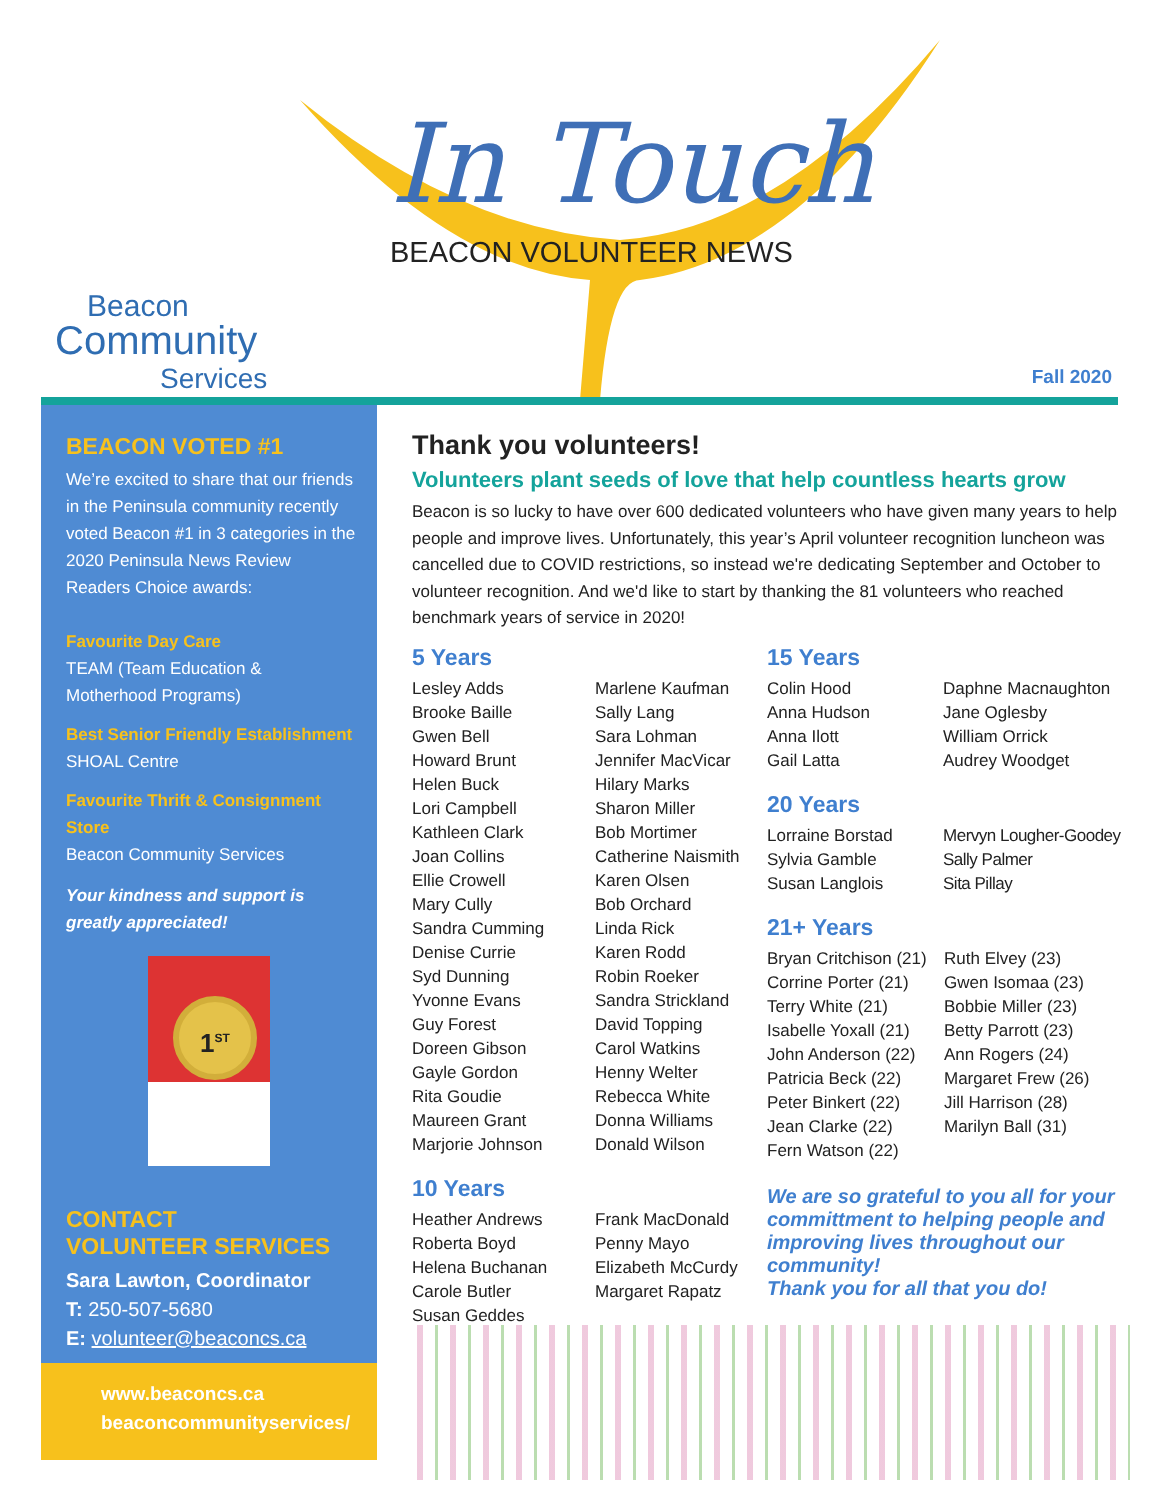In Touch
BEACON VOLUNTEER NEWS
Beacon
Community
Services
Fall 2020
BEACON VOTED #1
We’re excited to share that our friends in the Peninsula community recently voted Beacon #1 in 3 categories in the 2020 Peninsula News Review Readers Choice awards:
Favourite Day Care
TEAM (Team Education & Motherhood Programs)
Best Senior Friendly Establishment
SHOAL Centre
Favourite Thrift & Consignment Store
Beacon Community Services
Your kindness and support is greatly appreciated!
1<sup>ST</sup>
CONTACT
VOLUNTEER SERVICES
Sara Lawton, Coordinator
T: 250-507-5680
E: volunteer@beaconcs.ca
www.beaconcs.ca
beaconcommunityservices/
Thank you volunteers!
Volunteers plant seeds of love that help countless hearts grow
Beacon is so lucky to have over 600 dedicated volunteers who have given many years to help people and improve lives. Unfortunately, this year’s April volunteer recognition luncheon was cancelled due to COVID restrictions, so instead we're dedicating September and October to volunteer recognition. And we'd like to start by thanking the 81 volunteers who reached benchmark years of service in 2020!
5 Years
Lesley Adds
Brooke Baille
Gwen Bell
Howard Brunt
Helen Buck
Lori Campbell
Kathleen Clark
Joan Collins
Ellie Crowell
Mary Cully
Sandra Cumming
Denise Currie
Syd Dunning
Yvonne Evans
Guy Forest
Doreen Gibson
Gayle Gordon
Rita Goudie
Maureen Grant
Marjorie Johnson
Marlene Kaufman
Sally Lang
Sara Lohman
Jennifer MacVicar
Hilary Marks
Sharon Miller
Bob Mortimer
Catherine Naismith
Karen Olsen
Bob Orchard
Linda Rick
Karen Rodd
Robin Roeker
Sandra Strickland
David Topping
Carol Watkins
Henny Welter
Rebecca White
Donna Williams
Donald Wilson
10 Years
Heather Andrews
Roberta Boyd
Helena Buchanan
Carole Butler
Susan Geddes
Frank MacDonald
Penny Mayo
Elizabeth McCurdy
Margaret Rapatz
15 Years
Colin Hood
Anna Hudson
Anna Ilott
Gail Latta
Daphne Macnaughton
Jane Oglesby
William Orrick
Audrey Woodget
20 Years
Lorraine Borstad
Sylvia Gamble
Susan Langlois
Mervyn Lougher-Goodey
Sally Palmer
Sita Pillay
21+ Years
Bryan Critchison (21)
Corrine Porter (21)
Terry White (21)
Isabelle Yoxall (21)
John Anderson (22)
Patricia Beck (22)
Peter Binkert (22)
Jean Clarke (22)
Fern Watson (22)
Ruth Elvey (23)
Gwen Isomaa (23)
Bobbie Miller (23)
Betty Parrott (23)
Ann Rogers (24)
Margaret Frew (26)
Jill Harrison (28)
Marilyn Ball (31)
We are so grateful to you all for your committment to helping people and improving lives throughout our community!
Thank you for all that you do!